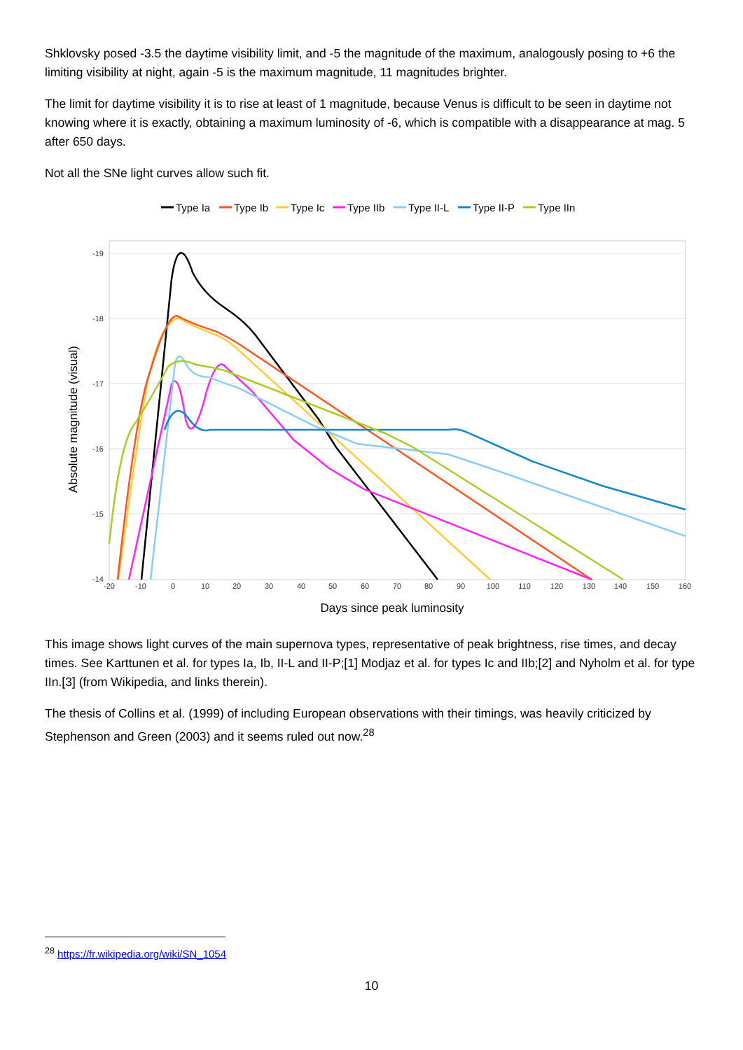Shklovsky posed -3.5 the daytime visibility limit, and -5 the magnitude of the maximum, analogously posing to +6 the limiting visibility at night, again -5 is the maximum magnitude, 11 magnitudes brighter.
The limit for daytime visibility it is to rise at least of 1 magnitude, because Venus is difficult to be seen in daytime not knowing where it is exactly, obtaining a maximum luminosity of -6, which is compatible with a disappearance at mag. 5 after 650 days.
Not all the SNe light curves allow such fit.
Type Ia
Type Ib
Type Ic
Type IIb
Type II-L
Type II-P
Type IIn
-19
-18
-17
-16
-15
-14
-20
-10
0
10
20
30
40
50
60
70
80
90
100
110
120
130
140
150
160
Days since peak luminosity
Absolute magnitude (visual)
This image shows light curves of the main supernova types, representative of peak brightness, rise times, and decay times. See Karttunen et al. for types Ia, Ib, II-L and II-P;[1] Modjaz et al. for types Ic and IIb;[2] and Nyholm et al. for type IIn.[3] (from Wikipedia, and links therein).
The thesis of Collins et al. (1999) of including European observations with their timings, was heavily criticized by Stephenson and Green (2003) and it seems ruled out now.<sup>28</sup>
<sup>28</sup> https://fr.wikipedia.org/wiki/SN_1054
10